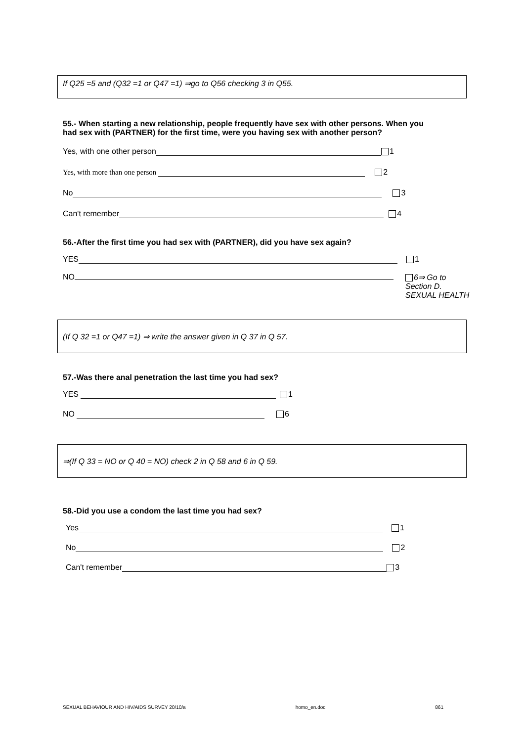If Q25 =5 and (Q32 =1 or Q47 =1) ⇒go to Q56 checking 3 in Q55.
55.- When starting a new relationship, people frequently have sex with other persons. When you had sex with (PARTNER) for the first time, were you having sex with another person?
Yes, with one other person 1
Yes, with more than one person 2
No 3
Can't remember 4
56.-After the first time you had sex with (PARTNER), did you have sex again?
YES 1
NO 6⇒ Go to Section D. SEXUAL HEALTH
(If Q 32 =1 or Q47 =1) ⇒ write the answer given in Q 37 in Q 57.
57.-Was there anal penetration the last time you had sex?
YES 1
NO 6
⇒(If Q 33 = NO or Q 40 = NO) check 2 in Q 58 and 6 in Q 59.
58.-Did you use a condom the last time you had sex?
Yes 1
No 2
Can't remember 3
SEXUAL BEHAVIOUR AND HIV/AIDS SURVEY 20/10/a homo_en.doc 861